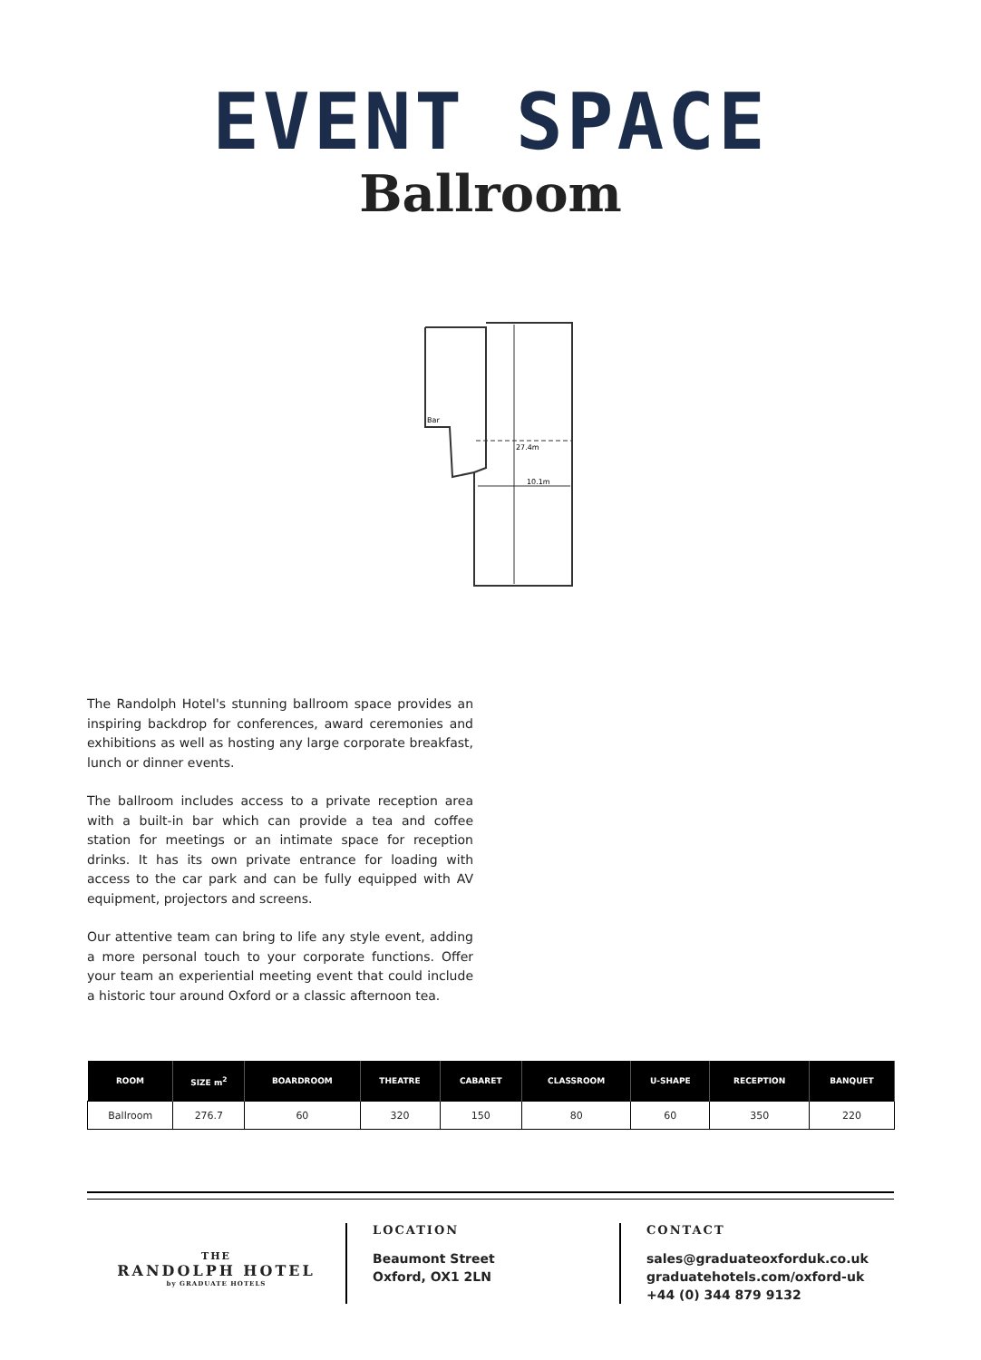EVENT SPACE
Ballroom
10.1m
Bar
27.4m
The Randolph Hotel's stunning ballroom space provides an inspiring backdrop for conferences, award ceremonies and exhibitions as well as hosting any large corporate breakfast, lunch or dinner events.
The ballroom includes access to a private reception area with a built-in bar which can provide a tea and coffee station for meetings or an intimate space for reception drinks. It has its own private entrance for loading with access to the car park and can be fully equipped with AV equipment, projectors and screens.
Our attentive team can bring to life any style event, adding a more personal touch to your corporate functions. Offer your team an experiential meeting event that could include a historic tour around Oxford or a classic afternoon tea.
| ROOM | SIZE m<sup>2</sup> | BOARDROOM | THEATRE | CABARET | CLASSROOM | U-SHAPE | RECEPTION | BANQUET |
| --- | --- | --- | --- | --- | --- | --- | --- | --- |
| Ballroom | 276.7 | 60 | 320 | 150 | 80 | 60 | 350 | 220 |
THE
RANDOLPH HOTEL
by GRADUATE HOTELS
LOCATION
Beaumont Street
Oxford, OX1 2LN
CONTACT
sales@graduateoxforduk.co.uk
graduatehotels.com/oxford-uk
+44 (0) 344 879 9132